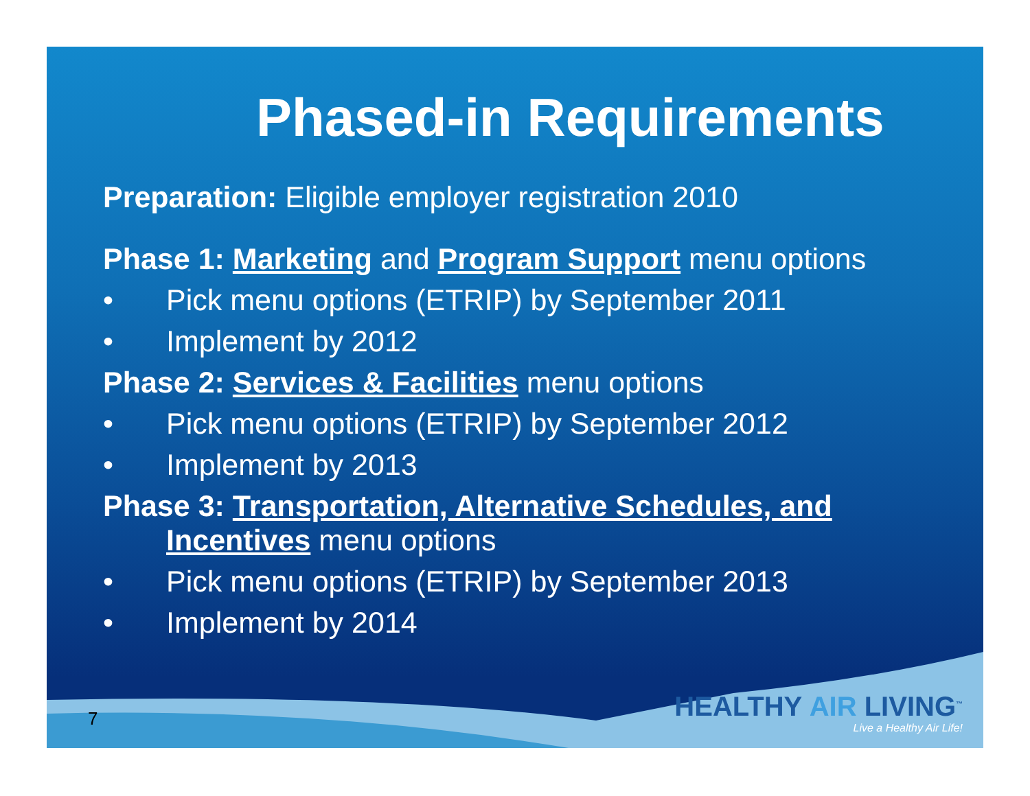Phased-in Requirements
Preparation: Eligible employer registration 2010
Phase 1: Marketing and Program Support menu options
• Pick menu options (ETRIP) by September 2011
• Implement by 2012
Phase 2: Services & Facilities menu options
• Pick menu options (ETRIP) by September 2012
• Implement by 2013
Phase 3: Transportation, Alternative Schedules, and
Incentives menu options
• Pick menu options (ETRIP) by September 2013
• Implement by 2014
HEALTHY AIR LIVING<sup>™</sup>
Live a Healthy Air Life!
7